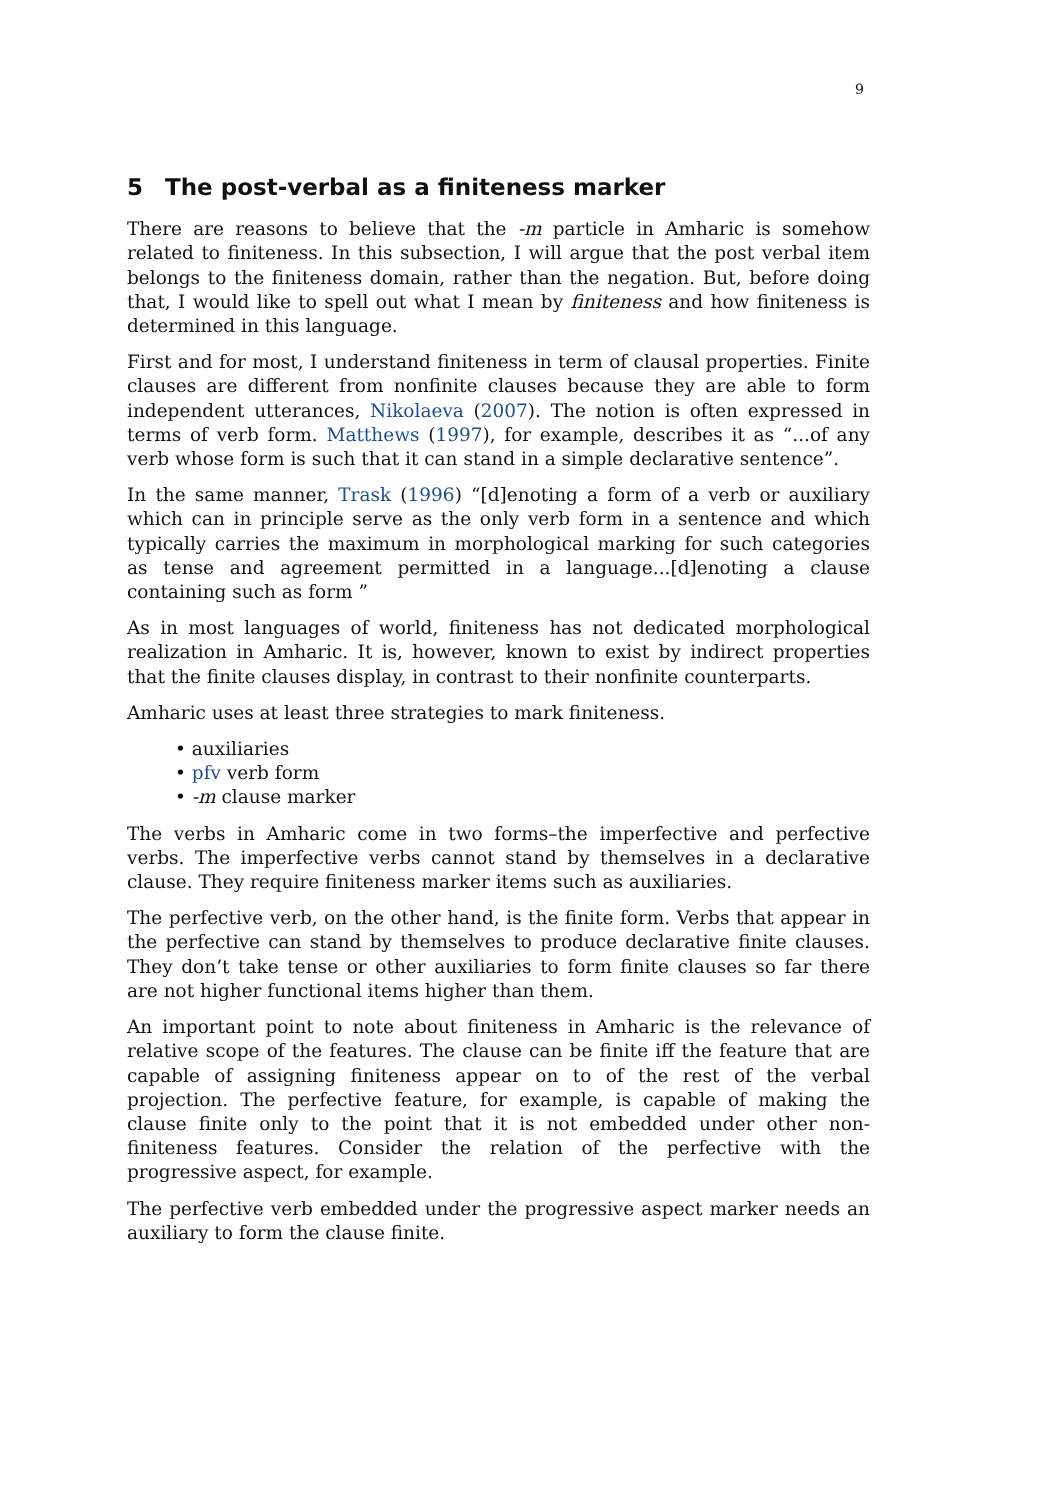9
5 The post-verbal as a finiteness marker
There are reasons to believe that the -m particle in Amharic is somehow related to finiteness. In this subsection, I will argue that the post verbal item belongs to the finiteness domain, rather than the negation. But, before doing that, I would like to spell out what I mean by finiteness and how finiteness is determined in this language.
First and for most, I understand finiteness in term of clausal properties. Finite clauses are different from nonfinite clauses because they are able to form independent utterances, Nikolaeva (2007). The notion is often expressed in terms of verb form. Matthews (1997), for example, describes it as “...of any verb whose form is such that it can stand in a simple declarative sentence”.
In the same manner, Trask (1996) “[d]enoting a form of a verb or auxiliary which can in principle serve as the only verb form in a sentence and which typically carries the maximum in morphological marking for such categories as tense and agreement permitted in a language...[d]enoting a clause containing such as form ”
As in most languages of world, finiteness has not dedicated morphological realization in Amharic. It is, however, known to exist by indirect properties that the finite clauses display, in contrast to their nonfinite counterparts.
Amharic uses at least three strategies to mark finiteness.
• auxiliaries
• pfv verb form
• -m clause marker
The verbs in Amharic come in two forms–the imperfective and perfective verbs. The imperfective verbs cannot stand by themselves in a declarative clause. They require finiteness marker items such as auxiliaries.
The perfective verb, on the other hand, is the finite form. Verbs that appear in the perfective can stand by themselves to produce declarative finite clauses. They don’t take tense or other auxiliaries to form finite clauses so far there are not higher functional items higher than them.
An important point to note about finiteness in Amharic is the relevance of relative scope of the features. The clause can be finite iff the feature that are capable of assigning finiteness appear on to of the rest of the verbal projection. The perfective feature, for example, is capable of making the clause finite only to the point that it is not embedded under other non-finiteness features. Consider the relation of the perfective with the progressive aspect, for example.
The perfective verb embedded under the progressive aspect marker needs an auxiliary to form the clause finite.